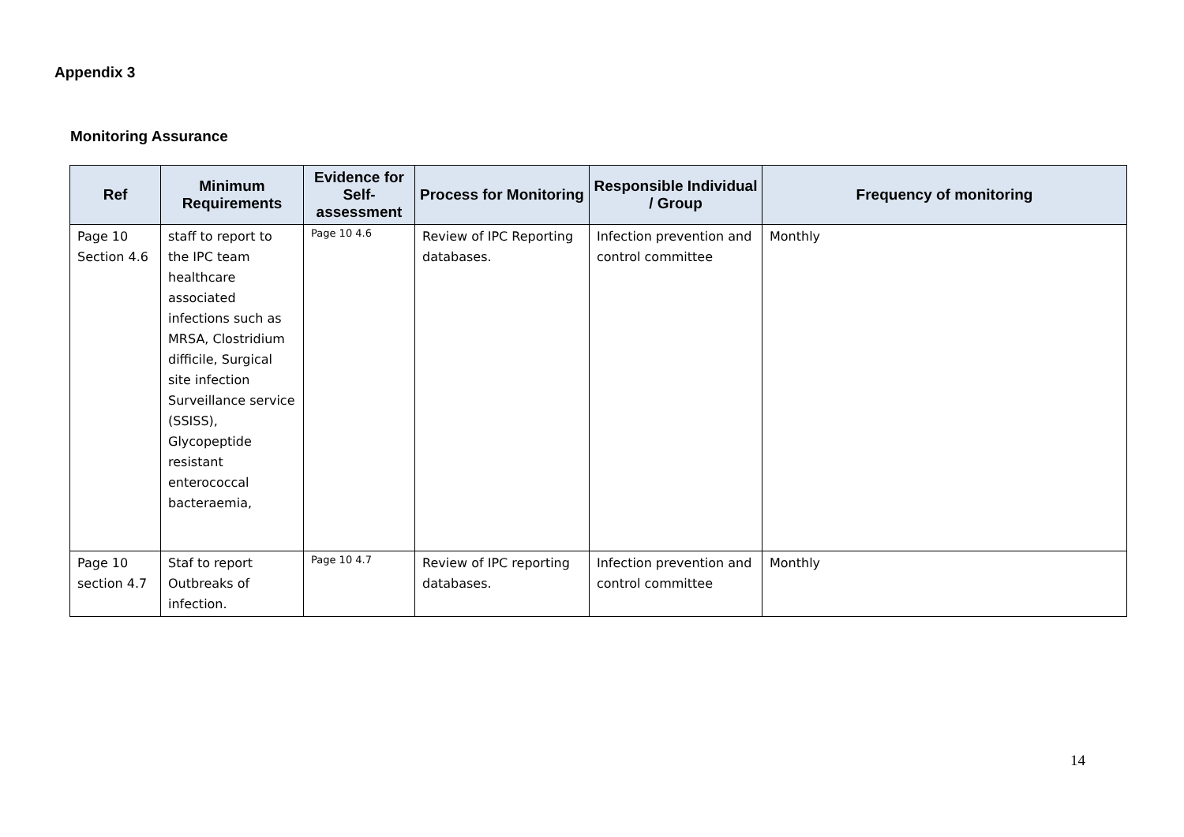Appendix 3
Monitoring Assurance
| Ref | Minimum Requirements | Evidence for Self-assessment | Process for Monitoring | Responsible Individual / Group | Frequency of monitoring |
| --- | --- | --- | --- | --- | --- |
| Page 10 Section 4.6 | staff to report to the IPC team healthcare associated infections such as MRSA, Clostridium difficile, Surgical site infection Surveillance service (SSISS), Glycopeptide resistant enterococcal bacteraemia, | Page 10 4.6 | Review of IPC Reporting databases. | Infection prevention and control committee | Monthly |
| Page 10 section 4.7 | Staf to report Outbreaks of infection. | Page 10 4.7 | Review of IPC reporting databases. | Infection prevention and control committee | Monthly |
14